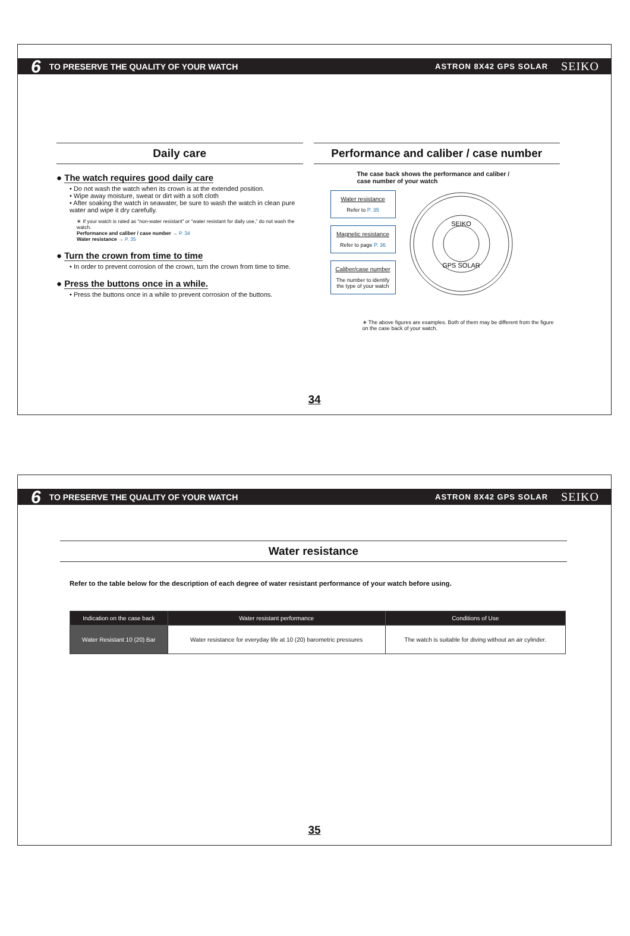6 TO PRESERVE THE QUALITY OF YOUR WATCH ASTRON 8X42 GPS SOLAR SEIKO
Daily care
● The watch requires good daily care
• Do not wash the watch when its crown is at the extended position.
• Wipe away moisture, sweat or dirt with a soft cloth
• After soaking the watch in seawater, be sure to wash the watch in clean pure water and wipe it dry carefully.
∗ If your watch is rated as “non-water resistant” or “water resistant for daily use,” do not wash the watch.
Performance and caliber / case number → P. 34
Water resistance → P. 35
● Turn the crown from time to time
• In order to prevent corrosion of the crown, turn the crown from time to time.
● Press the buttons once in a while.
• Press the buttons once in a while to prevent corrosion of the buttons.
Performance and caliber / case number
The case back shows the performance and caliber /
case number of your watch
Water resistance
Refer to P. 35
Magnetic resistance
Refer to page P. 36
Caliber/case number
The number to identify the type of your watch
SEIKO
GPS SOLAR
∗ The above figures are examples. Both of them may be different from the figure on the case back of your watch.
34
6 TO PRESERVE THE QUALITY OF YOUR WATCH ASTRON 8X42 GPS SOLAR SEIKO
Water resistance
Refer to the table below for the description of each degree of water resistant performance of your watch before using.
| Indication on the case back | Water resistant performance | Conditions of Use |
| --- | --- | --- |
| Water Resistant 10 (20) Bar | Water resistance for everyday life at 10 (20) barometric pressures | The watch is suitable for diving without an air cylinder. |
35